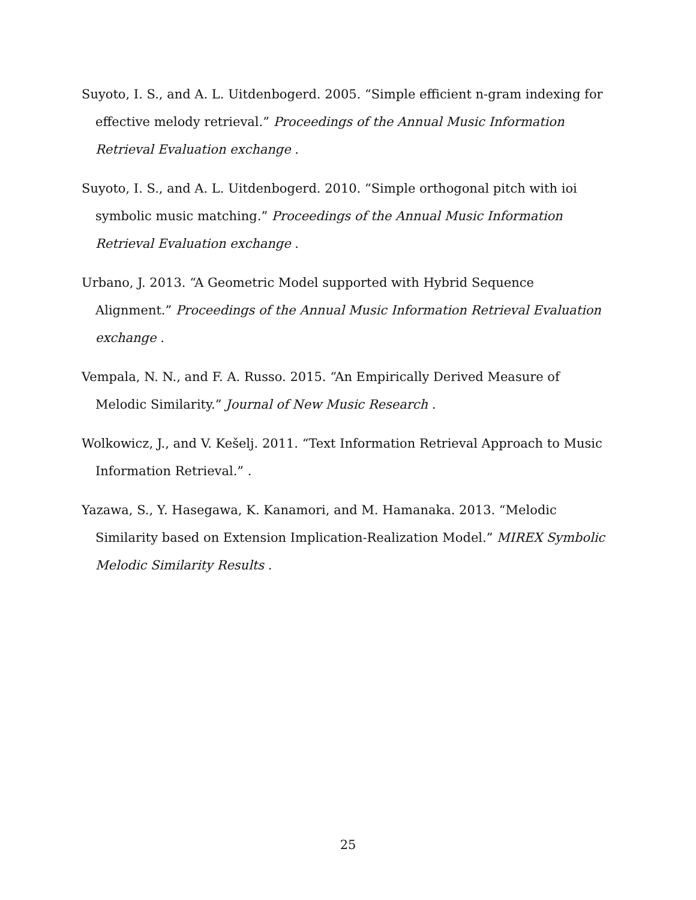Suyoto, I. S., and A. L. Uitdenbogerd. 2005. “Simple efficient n-gram indexing for effective melody retrieval.” Proceedings of the Annual Music Information Retrieval Evaluation exchange .
Suyoto, I. S., and A. L. Uitdenbogerd. 2010. “Simple orthogonal pitch with ioi symbolic music matching.” Proceedings of the Annual Music Information Retrieval Evaluation exchange .
Urbano, J. 2013. “A Geometric Model supported with Hybrid Sequence Alignment.” Proceedings of the Annual Music Information Retrieval Evaluation exchange .
Vempala, N. N., and F. A. Russo. 2015. “An Empirically Derived Measure of Melodic Similarity.” Journal of New Music Research .
Wolkowicz, J., and V. Kešelj. 2011. “Text Information Retrieval Approach to Music Information Retrieval.” .
Yazawa, S., Y. Hasegawa, K. Kanamori, and M. Hamanaka. 2013. “Melodic Similarity based on Extension Implication-Realization Model.” MIREX Symbolic Melodic Similarity Results .
25